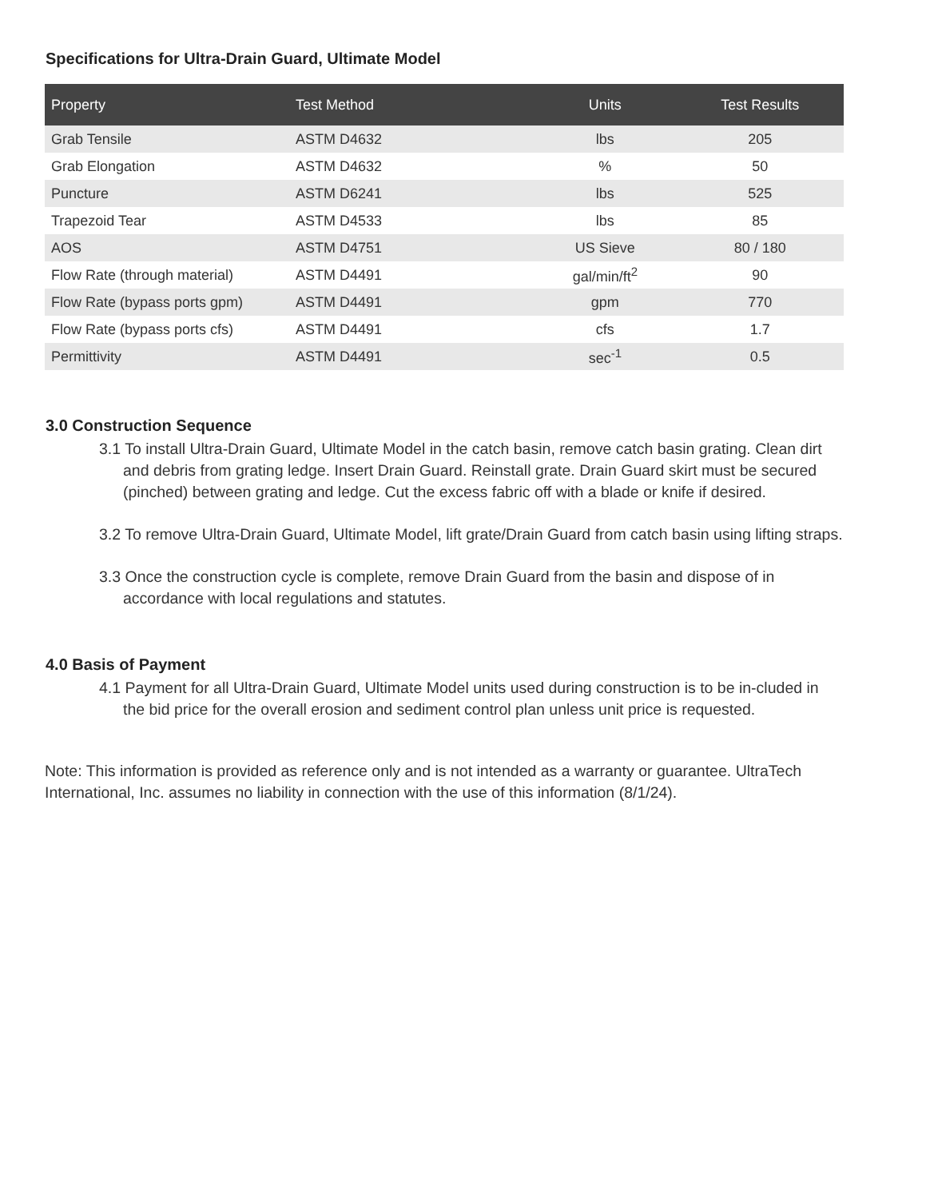Specifications for Ultra-Drain Guard, Ultimate Model
| Property | Test Method | Units | Test Results |
| --- | --- | --- | --- |
| Grab Tensile | ASTM D4632 | lbs | 205 |
| Grab Elongation | ASTM D4632 | % | 50 |
| Puncture | ASTM D6241 | lbs | 525 |
| Trapezoid Tear | ASTM D4533 | lbs | 85 |
| AOS | ASTM D4751 | US Sieve | 80 / 180 |
| Flow Rate (through material) | ASTM D4491 | gal/min/ft<sup>2</sup> | 90 |
| Flow Rate (bypass ports gpm) | ASTM D4491 | gpm | 770 |
| Flow Rate (bypass ports cfs) | ASTM D4491 | cfs | 1.7 |
| Permittivity | ASTM D4491 | sec<sup>-1</sup> | 0.5 |
3.0 Construction Sequence
3.1 To install Ultra-Drain Guard, Ultimate Model in the catch basin, remove catch basin grating. Clean dirt and debris from grating ledge. Insert Drain Guard. Reinstall grate. Drain Guard skirt must be secured (pinched) between grating and ledge. Cut the excess fabric off with a blade or knife if desired.
3.2 To remove Ultra-Drain Guard, Ultimate Model, lift grate/Drain Guard from catch basin using lifting straps.
3.3 Once the construction cycle is complete, remove Drain Guard from the basin and dispose of in accordance with local regulations and statutes.
4.0 Basis of Payment
4.1 Payment for all Ultra-Drain Guard, Ultimate Model units used during construction is to be in-cluded in the bid price for the overall erosion and sediment control plan unless unit price is requested.
Note: This information is provided as reference only and is not intended as a warranty or guarantee. UltraTech International, Inc. assumes no liability in connection with the use of this information (8/1/24).